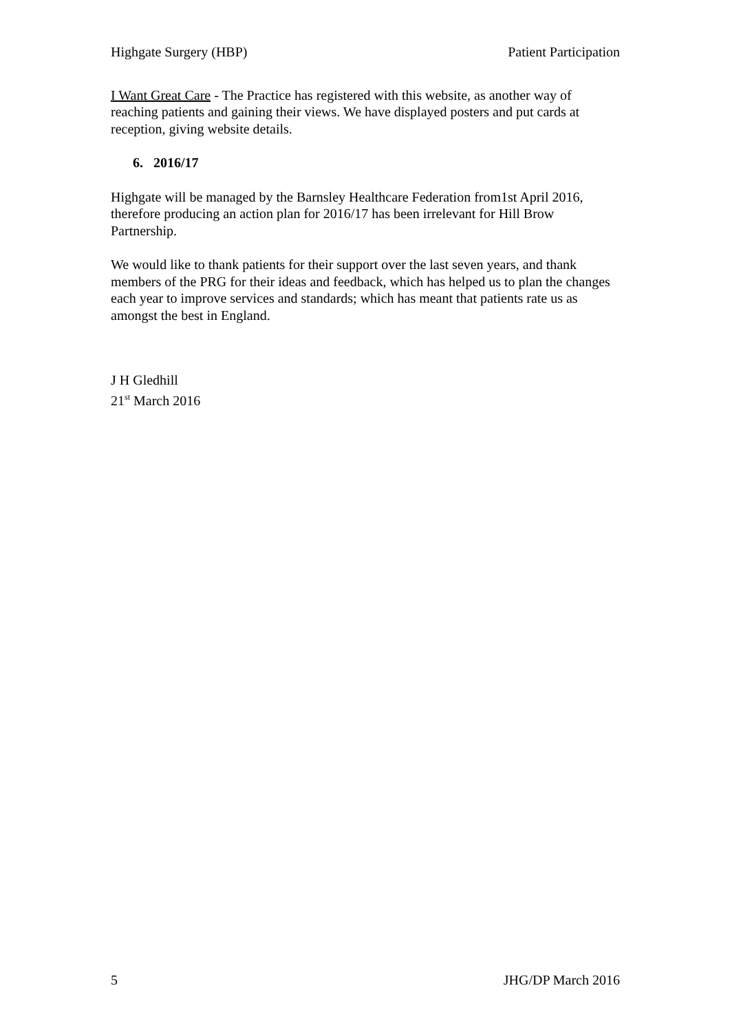Highgate Surgery (HBP) Patient Participation
I Want Great Care - The Practice has registered with this website, as another way of reaching patients and gaining their views. We have displayed posters and put cards at reception, giving website details.
6. 2016/17
Highgate will be managed by the Barnsley Healthcare Federation from1st April 2016, therefore producing an action plan for 2016/17 has been irrelevant for Hill Brow Partnership.
We would like to thank patients for their support over the last seven years, and thank members of the PRG for their ideas and feedback, which has helped us to plan the changes each year to improve services and standards; which has meant that patients rate us as amongst the best in England.
J H Gledhill
21<sup>st</sup> March 2016
5 JHG/DP March 2016